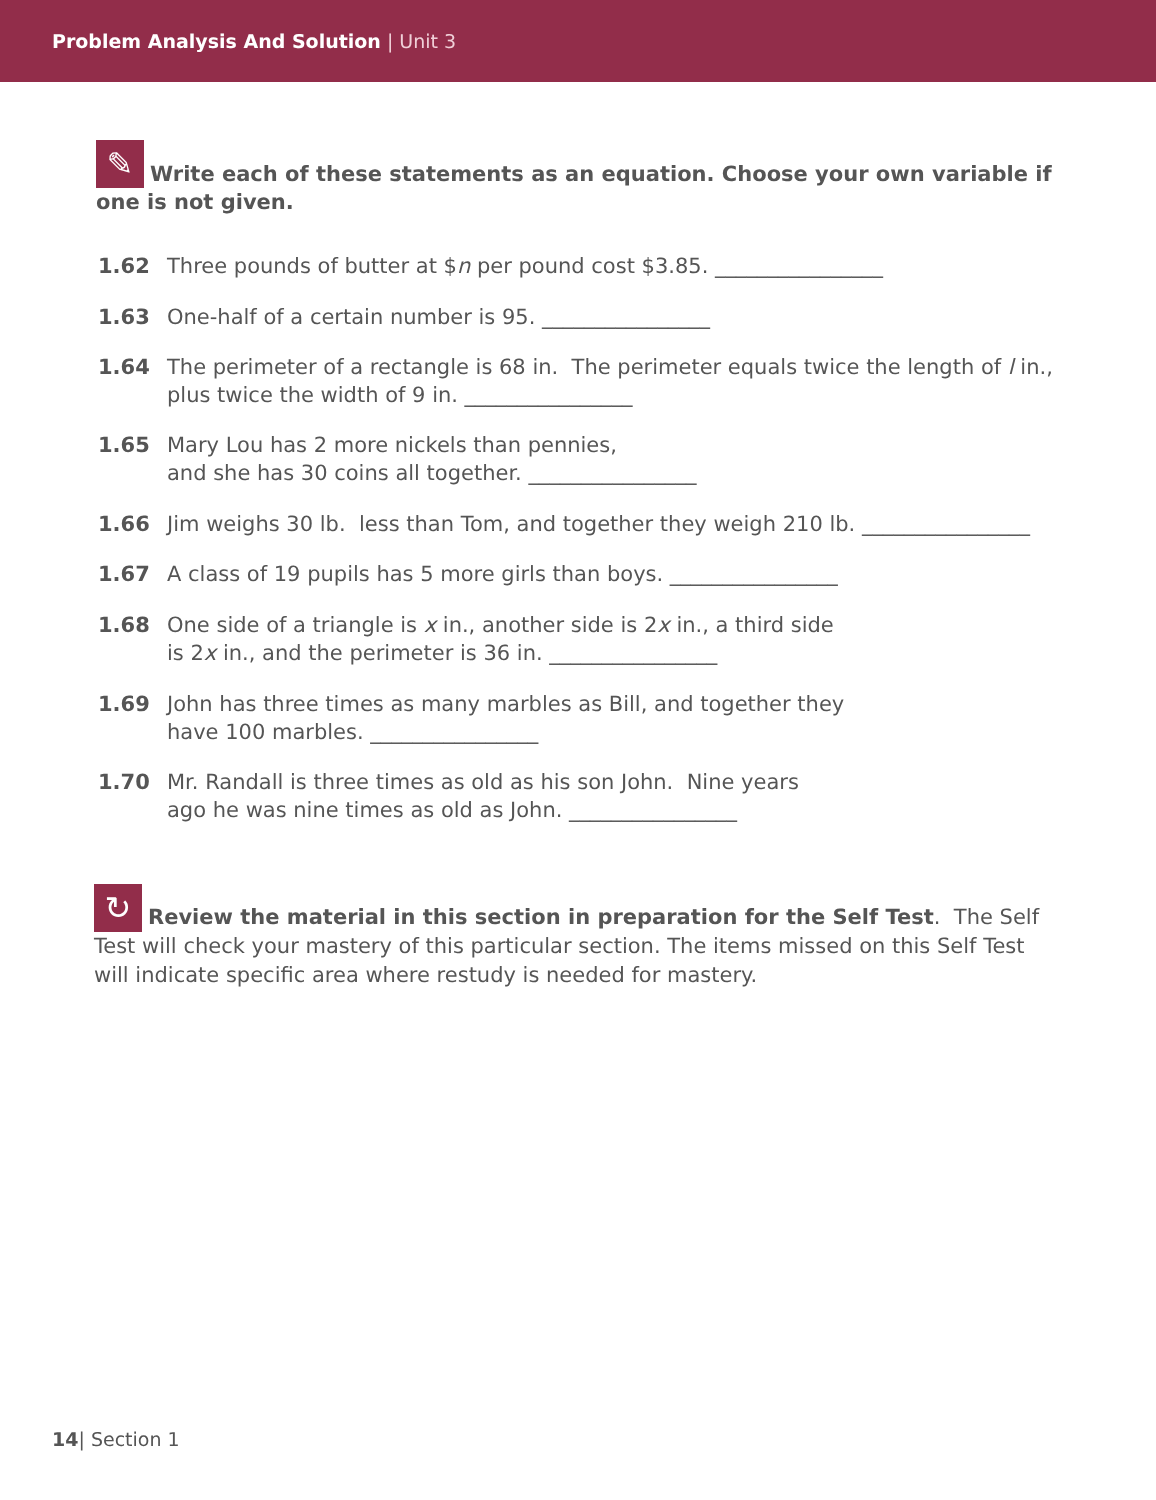Problem Analysis And Solution | Unit 3
✎ Write each of these statements as an equation. Choose your own variable if one is not given.
1.62 Three pounds of butter at $n per pound cost $3.85. ________________
1.63 One-half of a certain number is 95. ________________
1.64 The perimeter of a rectangle is 68 in. The perimeter equals twice the length of l in., plus twice the width of 9 in. ________________
1.65 Mary Lou has 2 more nickels than pennies,
and she has 30 coins all together. ________________
1.66 Jim weighs 30 lb. less than Tom, and together they weigh 210 lb. ________________
1.67 A class of 19 pupils has 5 more girls than boys. ________________
1.68 One side of a triangle is x in., another side is 2x in., a third side
is 2x in., and the perimeter is 36 in. ________________
1.69 John has three times as many marbles as Bill, and together they
have 100 marbles. ________________
1.70 Mr. Randall is three times as old as his son John. Nine years
ago he was nine times as old as John. ________________
↻ Review the material in this section in preparation for the Self Test. The Self Test will check your mastery of this particular section. The items missed on this Self Test will indicate specific area where restudy is needed for mastery.
14| Section 1